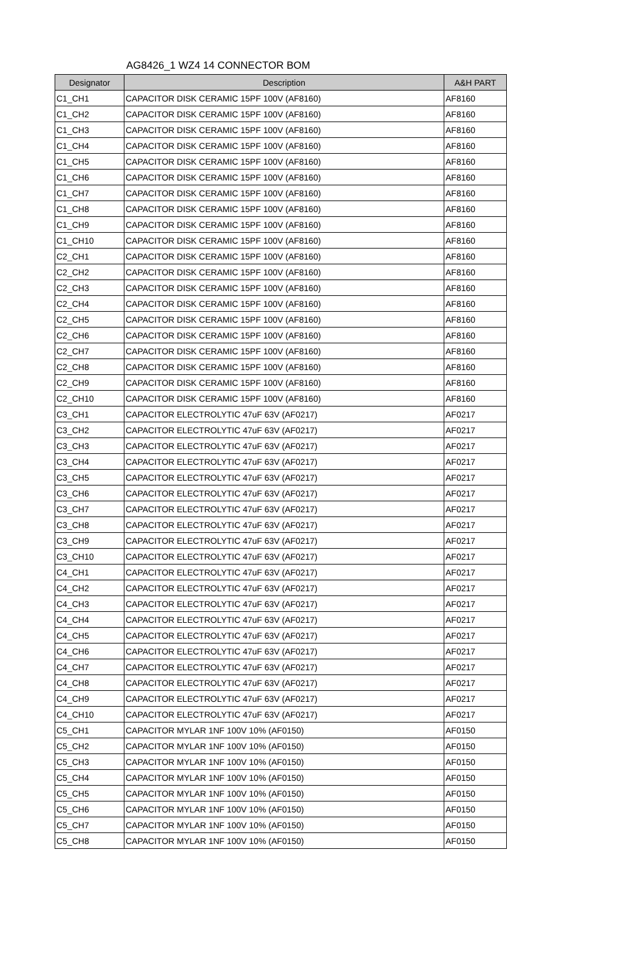AG8426_1 WZ4 14 CONNECTOR BOM
| Designator | Description | A&H PART |
| --- | --- | --- |
| C1_CH1 | CAPACITOR DISK CERAMIC 15PF 100V (AF8160) | AF8160 |
| C1_CH2 | CAPACITOR DISK CERAMIC 15PF 100V (AF8160) | AF8160 |
| C1_CH3 | CAPACITOR DISK CERAMIC 15PF 100V (AF8160) | AF8160 |
| C1_CH4 | CAPACITOR DISK CERAMIC 15PF 100V (AF8160) | AF8160 |
| C1_CH5 | CAPACITOR DISK CERAMIC 15PF 100V (AF8160) | AF8160 |
| C1_CH6 | CAPACITOR DISK CERAMIC 15PF 100V (AF8160) | AF8160 |
| C1_CH7 | CAPACITOR DISK CERAMIC 15PF 100V (AF8160) | AF8160 |
| C1_CH8 | CAPACITOR DISK CERAMIC 15PF 100V (AF8160) | AF8160 |
| C1_CH9 | CAPACITOR DISK CERAMIC 15PF 100V (AF8160) | AF8160 |
| C1_CH10 | CAPACITOR DISK CERAMIC 15PF 100V (AF8160) | AF8160 |
| C2_CH1 | CAPACITOR DISK CERAMIC 15PF 100V (AF8160) | AF8160 |
| C2_CH2 | CAPACITOR DISK CERAMIC 15PF 100V (AF8160) | AF8160 |
| C2_CH3 | CAPACITOR DISK CERAMIC 15PF 100V (AF8160) | AF8160 |
| C2_CH4 | CAPACITOR DISK CERAMIC 15PF 100V (AF8160) | AF8160 |
| C2_CH5 | CAPACITOR DISK CERAMIC 15PF 100V (AF8160) | AF8160 |
| C2_CH6 | CAPACITOR DISK CERAMIC 15PF 100V (AF8160) | AF8160 |
| C2_CH7 | CAPACITOR DISK CERAMIC 15PF 100V (AF8160) | AF8160 |
| C2_CH8 | CAPACITOR DISK CERAMIC 15PF 100V (AF8160) | AF8160 |
| C2_CH9 | CAPACITOR DISK CERAMIC 15PF 100V (AF8160) | AF8160 |
| C2_CH10 | CAPACITOR DISK CERAMIC 15PF 100V (AF8160) | AF8160 |
| C3_CH1 | CAPACITOR ELECTROLYTIC 47uF 63V (AF0217) | AF0217 |
| C3_CH2 | CAPACITOR ELECTROLYTIC 47uF 63V (AF0217) | AF0217 |
| C3_CH3 | CAPACITOR ELECTROLYTIC 47uF 63V (AF0217) | AF0217 |
| C3_CH4 | CAPACITOR ELECTROLYTIC 47uF 63V (AF0217) | AF0217 |
| C3_CH5 | CAPACITOR ELECTROLYTIC 47uF 63V (AF0217) | AF0217 |
| C3_CH6 | CAPACITOR ELECTROLYTIC 47uF 63V (AF0217) | AF0217 |
| C3_CH7 | CAPACITOR ELECTROLYTIC 47uF 63V (AF0217) | AF0217 |
| C3_CH8 | CAPACITOR ELECTROLYTIC 47uF 63V (AF0217) | AF0217 |
| C3_CH9 | CAPACITOR ELECTROLYTIC 47uF 63V (AF0217) | AF0217 |
| C3_CH10 | CAPACITOR ELECTROLYTIC 47uF 63V (AF0217) | AF0217 |
| C4_CH1 | CAPACITOR ELECTROLYTIC 47uF 63V (AF0217) | AF0217 |
| C4_CH2 | CAPACITOR ELECTROLYTIC 47uF 63V (AF0217) | AF0217 |
| C4_CH3 | CAPACITOR ELECTROLYTIC 47uF 63V (AF0217) | AF0217 |
| C4_CH4 | CAPACITOR ELECTROLYTIC 47uF 63V (AF0217) | AF0217 |
| C4_CH5 | CAPACITOR ELECTROLYTIC 47uF 63V (AF0217) | AF0217 |
| C4_CH6 | CAPACITOR ELECTROLYTIC 47uF 63V (AF0217) | AF0217 |
| C4_CH7 | CAPACITOR ELECTROLYTIC 47uF 63V (AF0217) | AF0217 |
| C4_CH8 | CAPACITOR ELECTROLYTIC 47uF 63V (AF0217) | AF0217 |
| C4_CH9 | CAPACITOR ELECTROLYTIC 47uF 63V (AF0217) | AF0217 |
| C4_CH10 | CAPACITOR ELECTROLYTIC 47uF 63V (AF0217) | AF0217 |
| C5_CH1 | CAPACITOR MYLAR 1NF 100V 10% (AF0150) | AF0150 |
| C5_CH2 | CAPACITOR MYLAR 1NF 100V 10% (AF0150) | AF0150 |
| C5_CH3 | CAPACITOR MYLAR 1NF 100V 10% (AF0150) | AF0150 |
| C5_CH4 | CAPACITOR MYLAR 1NF 100V 10% (AF0150) | AF0150 |
| C5_CH5 | CAPACITOR MYLAR 1NF 100V 10% (AF0150) | AF0150 |
| C5_CH6 | CAPACITOR MYLAR 1NF 100V 10% (AF0150) | AF0150 |
| C5_CH7 | CAPACITOR MYLAR 1NF 100V 10% (AF0150) | AF0150 |
| C5_CH8 | CAPACITOR MYLAR 1NF 100V 10% (AF0150) | AF0150 |